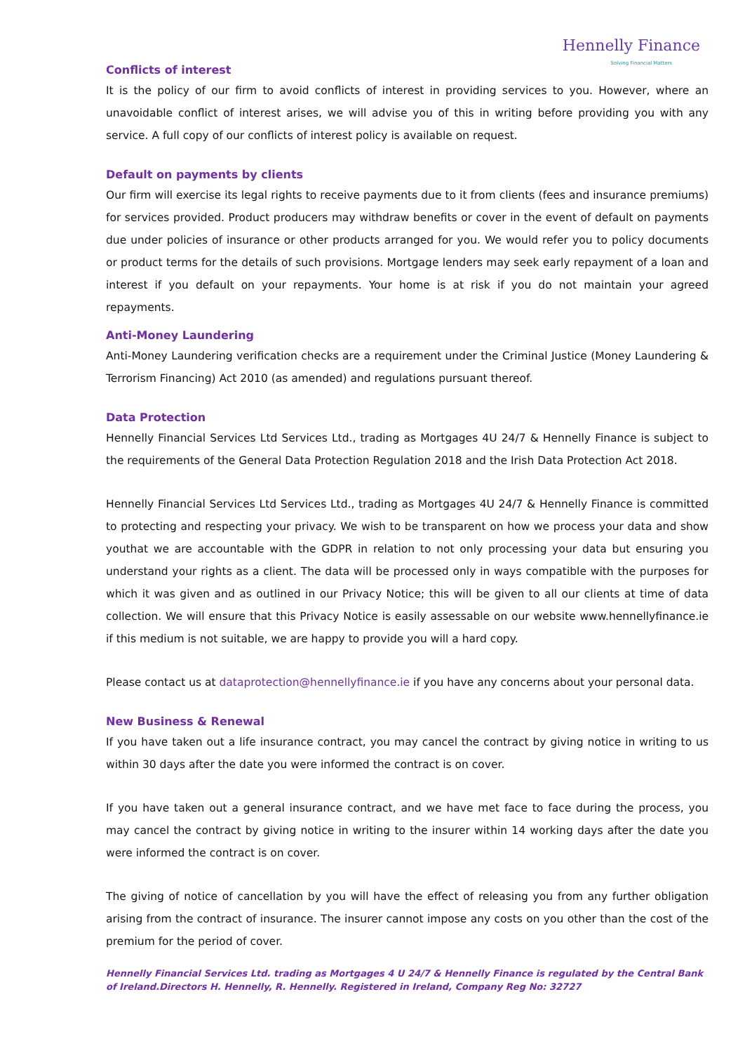Hennelly Finance
Solving Financial Matters
Conflicts of interest
It is the policy of our firm to avoid conflicts of interest in providing services to you. However, where an unavoidable conflict of interest arises, we will advise you of this in writing before providing you with any service. A full copy of our conflicts of interest policy is available on request.
Default on payments by clients
Our firm will exercise its legal rights to receive payments due to it from clients (fees and insurance premiums) for services provided. Product producers may withdraw benefits or cover in the event of default on payments due under policies of insurance or other products arranged for you. We would refer you to policy documents or product terms for the details of such provisions. Mortgage lenders may seek early repayment of a loan and interest if you default on your repayments. Your home is at risk if you do not maintain your agreed repayments.
Anti-Money Laundering
Anti-Money Laundering verification checks are a requirement under the Criminal Justice (Money Laundering & Terrorism Financing) Act 2010 (as amended) and regulations pursuant thereof.
Data Protection
Hennelly Financial Services Ltd Services Ltd., trading as Mortgages 4U 24/7 & Hennelly Finance is subject to the requirements of the General Data Protection Regulation 2018 and the Irish Data Protection Act 2018.
Hennelly Financial Services Ltd Services Ltd., trading as Mortgages 4U 24/7 & Hennelly Finance is committed to protecting and respecting your privacy. We wish to be transparent on how we process your data and show youthat we are accountable with the GDPR in relation to not only processing your data but ensuring you understand your rights as a client. The data will be processed only in ways compatible with the purposes for which it was given and as outlined in our Privacy Notice; this will be given to all our clients at time of data collection. We will ensure that this Privacy Notice is easily assessable on our website www.hennellyfinance.ie if this medium is not suitable, we are happy to provide you will a hard copy.
Please contact us at dataprotection@hennellyfinance.ie if you have any concerns about your personal data.
New Business & Renewal
If you have taken out a life insurance contract, you may cancel the contract by giving notice in writing to us within 30 days after the date you were informed the contract is on cover.
If you have taken out a general insurance contract, and we have met face to face during the process, you may cancel the contract by giving notice in writing to the insurer within 14 working days after the date you were informed the contract is on cover.
The giving of notice of cancellation by you will have the effect of releasing you from any further obligation arising from the contract of insurance. The insurer cannot impose any costs on you other than the cost of the premium for the period of cover.
Hennelly Financial Services Ltd. trading as Mortgages 4 U 24/7 & Hennelly Finance is regulated by the Central Bank of Ireland.Directors H. Hennelly, R. Hennelly. Registered in Ireland, Company Reg No: 32727